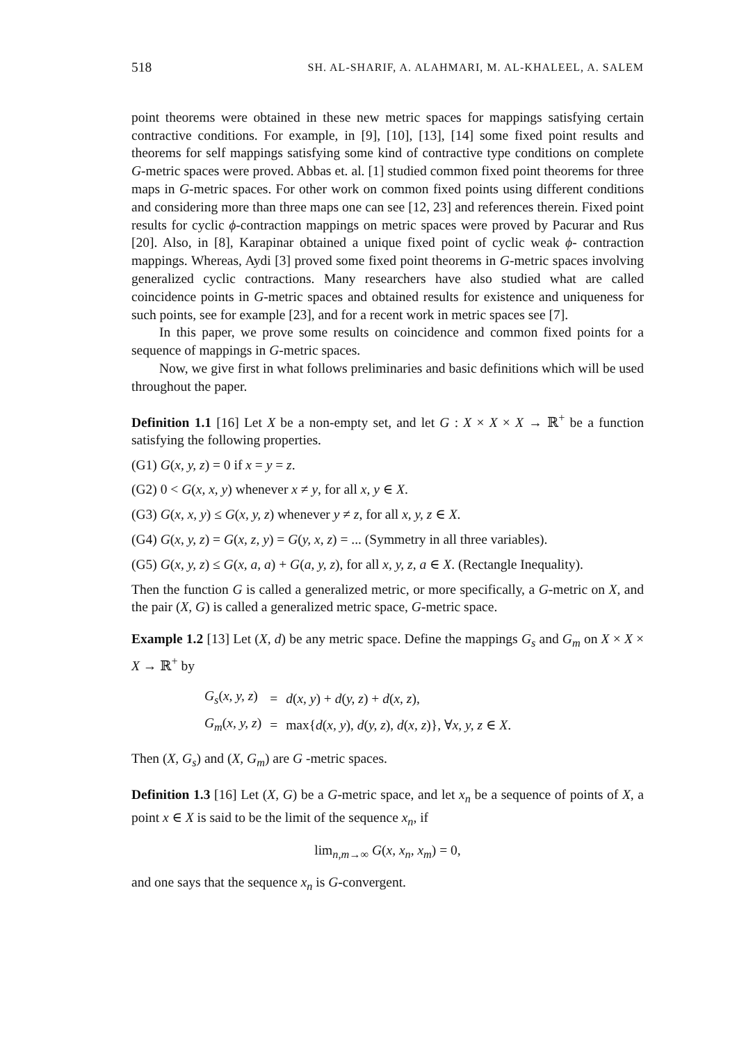518 SH. AL-SHARIF, A. ALAHMARI, M. AL-KHALEEL, A. SALEM
point theorems were obtained in these new metric spaces for mappings satisfying certain contractive conditions. For example, in [9], [10], [13], [14] some fixed point results and theorems for self mappings satisfying some kind of contractive type conditions on complete G-metric spaces were proved. Abbas et. al. [1] studied common fixed point theorems for three maps in G-metric spaces. For other work on common fixed points using different conditions and considering more than three maps one can see [12, 23] and references therein. Fixed point results for cyclic ϕ-contraction mappings on metric spaces were proved by Pacurar and Rus [20]. Also, in [8], Karapinar obtained a unique fixed point of cyclic weak ϕ- contraction mappings. Whereas, Aydi [3] proved some fixed point theorems in G-metric spaces involving generalized cyclic contractions. Many researchers have also studied what are called coincidence points in G-metric spaces and obtained results for existence and uniqueness for such points, see for example [23], and for a recent work in metric spaces see [7].
In this paper, we prove some results on coincidence and common fixed points for a sequence of mappings in G-metric spaces.
Now, we give first in what follows preliminaries and basic definitions which will be used throughout the paper.
Definition 1.1 [16] Let X be a non-empty set, and let G : X × X × X → ℝ<sup>+</sup> be a function satisfying the following properties.
(G1) G(x, y, z) = 0 if x = y = z.
(G2) 0 < G(x, x, y) whenever x ≠ y, for all x, y ∈ X.
(G3) G(x, x, y) ≤ G(x, y, z) whenever y ≠ z, for all x, y, z ∈ X.
(G4) G(x, y, z) = G(x, z, y) = G(y, x, z) = ... (Symmetry in all three variables).
(G5) G(x, y, z) ≤ G(x, a, a) + G(a, y, z), for all x, y, z, a ∈ X. (Rectangle Inequality).
Then the function G is called a generalized metric, or more specifically, a G-metric on X, and the pair (X, G) is called a generalized metric space, G-metric space.
Example 1.2 [13] Let (X, d) be any metric space. Define the mappings G<sub>s</sub> and G<sub>m</sub> on X × X × X → ℝ<sup>+</sup> by
| G<sub>s</sub> ( x, y, z ) | = | d ( x, y ) + d ( y, z ) + d ( x, z ), |
| G<sub>m</sub> ( x, y, z ) | = | max{ d ( x, y ), d ( y, z ), d ( x, z )}, ∀ x, y, z ∈ X . |
Then (X, G<sub>s</sub>) and (X, G<sub>m</sub>) are G -metric spaces.
Definition 1.3 [16] Let (X, G) be a G-metric space, and let x<sub>n</sub> be a sequence of points of X, a point x ∈ X is said to be the limit of the sequence x<sub>n</sub>, if
lim<sub>n,m→∞</sub> G(x, x<sub>n</sub>, x<sub>m</sub>) = 0,
and one says that the sequence x<sub>n</sub> is G-convergent.